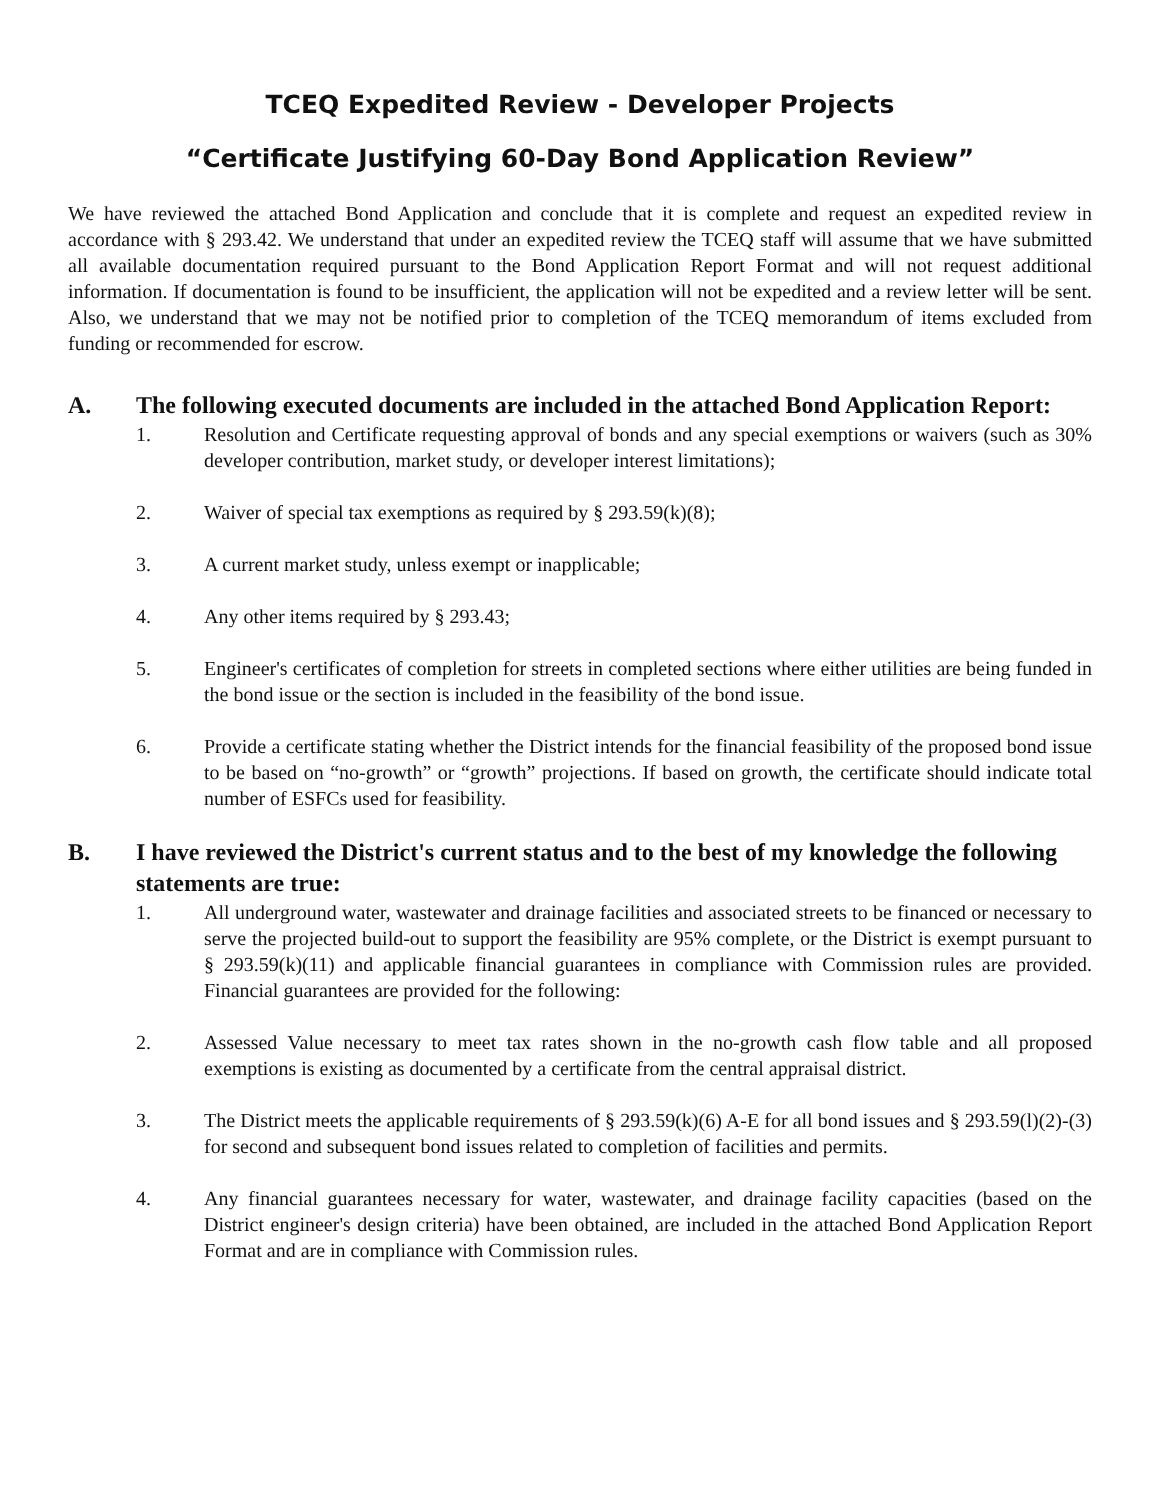TCEQ Expedited Review - Developer Projects
“Certificate Justifying 60-Day Bond Application Review”
We have reviewed the attached Bond Application and conclude that it is complete and request an expedited review in accordance with § 293.42. We understand that under an expedited review the TCEQ staff will assume that we have submitted all available documentation required pursuant to the Bond Application Report Format and will not request additional information. If documentation is found to be insufficient, the application will not be expedited and a review letter will be sent. Also, we understand that we may not be notified prior to completion of the TCEQ memorandum of items excluded from funding or recommended for escrow.
A. The following executed documents are included in the attached Bond Application Report:
1. Resolution and Certificate requesting approval of bonds and any special exemptions or waivers (such as 30% developer contribution, market study, or developer interest limitations);
2. Waiver of special tax exemptions as required by § 293.59(k)(8);
3. A current market study, unless exempt or inapplicable;
4. Any other items required by § 293.43;
5. Engineer's certificates of completion for streets in completed sections where either utilities are being funded in the bond issue or the section is included in the feasibility of the bond issue.
6. Provide a certificate stating whether the District intends for the financial feasibility of the proposed bond issue to be based on “no-growth” or “growth” projections. If based on growth, the certificate should indicate total number of ESFCs used for feasibility.
B. I have reviewed the District's current status and to the best of my knowledge the following statements are true:
1. All underground water, wastewater and drainage facilities and associated streets to be financed or necessary to serve the projected build-out to support the feasibility are 95% complete, or the District is exempt pursuant to § 293.59(k)(11) and applicable financial guarantees in compliance with Commission rules are provided. Financial guarantees are provided for the following:
2. Assessed Value necessary to meet tax rates shown in the no-growth cash flow table and all proposed exemptions is existing as documented by a certificate from the central appraisal district.
3. The District meets the applicable requirements of § 293.59(k)(6) A-E for all bond issues and § 293.59(l)(2)-(3) for second and subsequent bond issues related to completion of facilities and permits.
4. Any financial guarantees necessary for water, wastewater, and drainage facility capacities (based on the District engineer's design criteria) have been obtained, are included in the attached Bond Application Report Format and are in compliance with Commission rules.